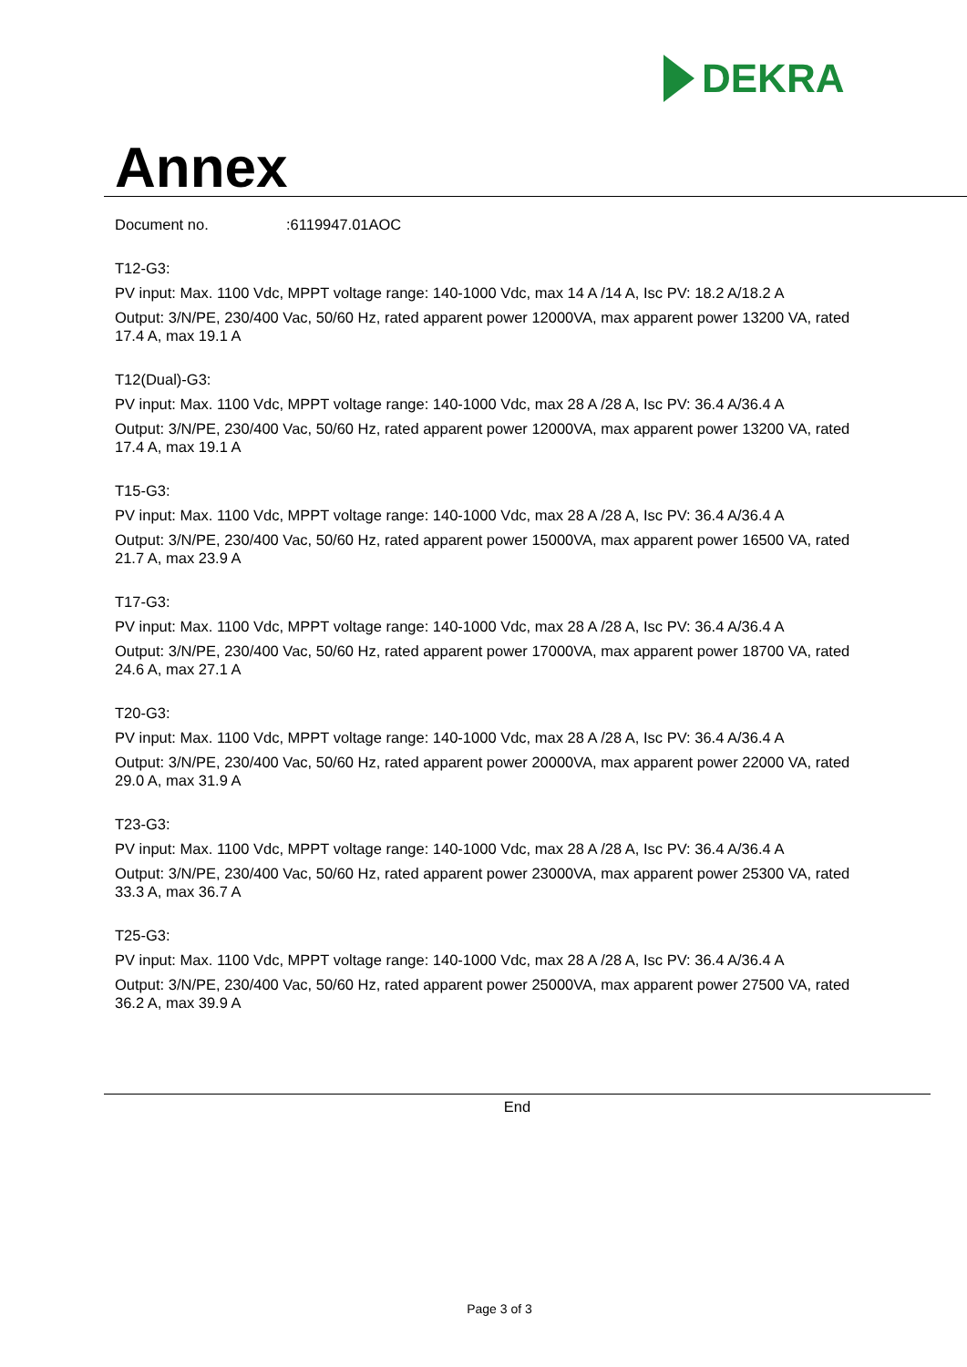DEKRA
Annex
Document no.:6119947.01AOC
T12-G3:
PV input: Max. 1100 Vdc, MPPT voltage range: 140-1000 Vdc, max 14 A /14 A, Isc PV: 18.2 A/18.2 A
Output: 3/N/PE, 230/400 Vac, 50/60 Hz, rated apparent power 12000VA, max apparent power 13200 VA, rated 17.4 A, max 19.1 A
T12(Dual)-G3:
PV input: Max. 1100 Vdc, MPPT voltage range: 140-1000 Vdc, max 28 A /28 A, Isc PV: 36.4 A/36.4 A
Output: 3/N/PE, 230/400 Vac, 50/60 Hz, rated apparent power 12000VA, max apparent power 13200 VA, rated 17.4 A, max 19.1 A
T15-G3:
PV input: Max. 1100 Vdc, MPPT voltage range: 140-1000 Vdc, max 28 A /28 A, Isc PV: 36.4 A/36.4 A
Output: 3/N/PE, 230/400 Vac, 50/60 Hz, rated apparent power 15000VA, max apparent power 16500 VA, rated 21.7 A, max 23.9 A
T17-G3:
PV input: Max. 1100 Vdc, MPPT voltage range: 140-1000 Vdc, max 28 A /28 A, Isc PV: 36.4 A/36.4 A
Output: 3/N/PE, 230/400 Vac, 50/60 Hz, rated apparent power 17000VA, max apparent power 18700 VA, rated 24.6 A, max 27.1 A
T20-G3:
PV input: Max. 1100 Vdc, MPPT voltage range: 140-1000 Vdc, max 28 A /28 A, Isc PV: 36.4 A/36.4 A
Output: 3/N/PE, 230/400 Vac, 50/60 Hz, rated apparent power 20000VA, max apparent power 22000 VA, rated 29.0 A, max 31.9 A
T23-G3:
PV input: Max. 1100 Vdc, MPPT voltage range: 140-1000 Vdc, max 28 A /28 A, Isc PV: 36.4 A/36.4 A
Output: 3/N/PE, 230/400 Vac, 50/60 Hz, rated apparent power 23000VA, max apparent power 25300 VA, rated 33.3 A, max 36.7 A
T25-G3:
PV input: Max. 1100 Vdc, MPPT voltage range: 140-1000 Vdc, max 28 A /28 A, Isc PV: 36.4 A/36.4 A
Output: 3/N/PE, 230/400 Vac, 50/60 Hz, rated apparent power 25000VA, max apparent power 27500 VA, rated 36.2 A, max 39.9 A
End
Page 3 of 3